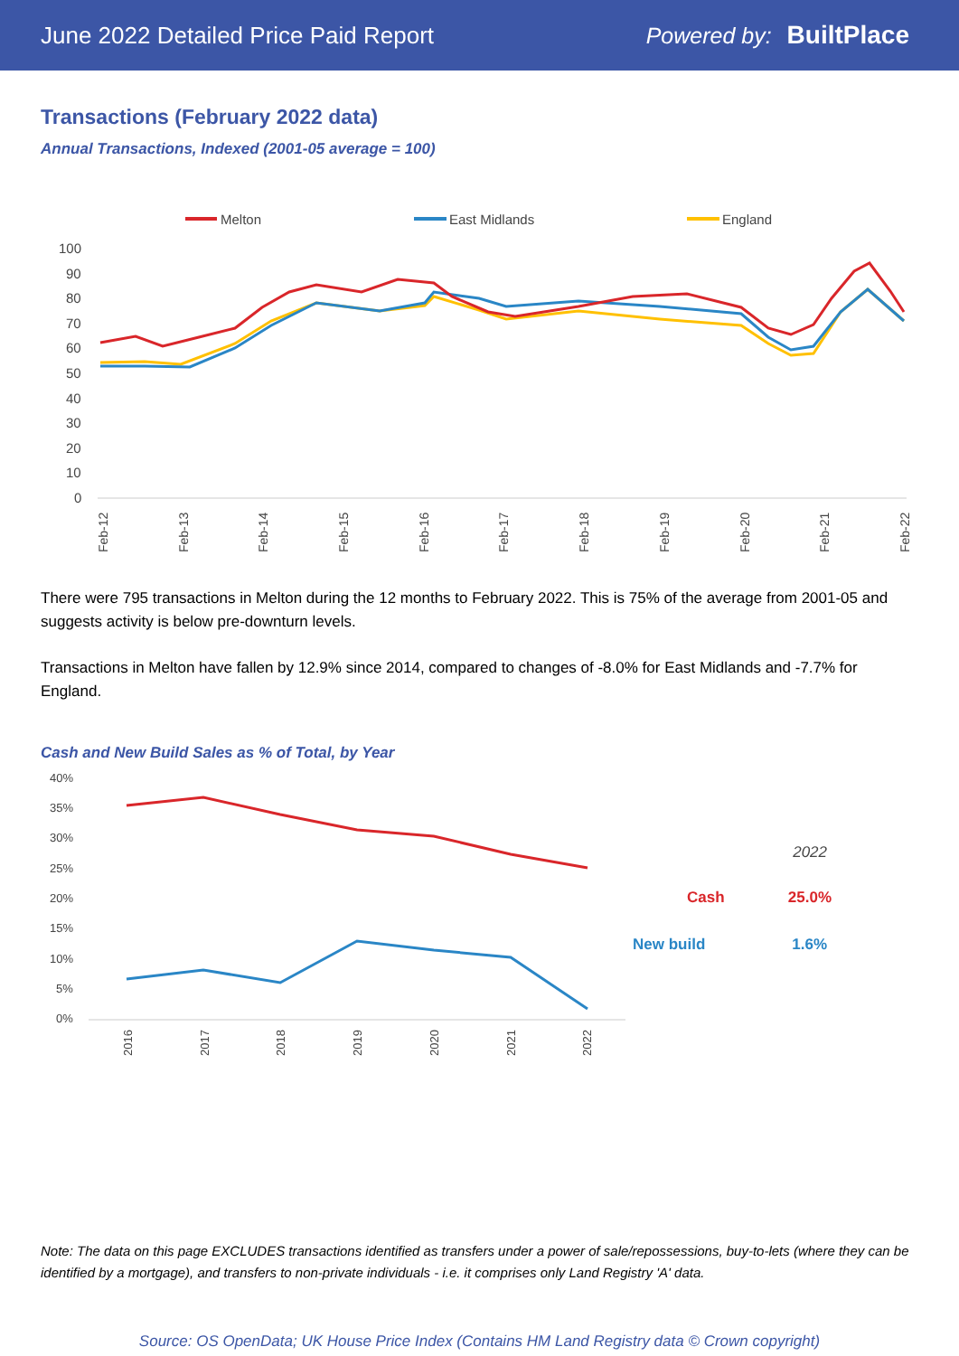June 2022 Detailed Price Paid Report Powered by: BuiltPlace
Transactions (February 2022 data)
Annual Transactions, Indexed (2001-05 average = 100)
Melton
East Midlands
England
100
90
80
70
60
50
40
30
20
10
0
Feb-12
Feb-13
Feb-14
Feb-15
Feb-16
Feb-17
Feb-18
Feb-19
Feb-20
Feb-21
Feb-22
There were 795 transactions in Melton during the 12 months to February 2022. This is 75% of the average from 2001-05 and suggests activity is below pre-downturn levels.
Transactions in Melton have fallen by 12.9% since 2014, compared to changes of -8.0% for East Midlands and -7.7% for England.
Cash and New Build Sales as % of Total, by Year
40%
35%
30%
25%
20%
15%
10%
5%
0%
2016
2017
2018
2019
2020
2021
2022
2022
Cash 25.0%
New build 1.6%
Note: The data on this page EXCLUDES transactions identified as transfers under a power of sale/repossessions, buy-to-lets (where they can be identified by a mortgage), and transfers to non-private individuals - i.e. it comprises only Land Registry 'A' data.
Source: OS OpenData; UK House Price Index (Contains HM Land Registry data © Crown copyright)